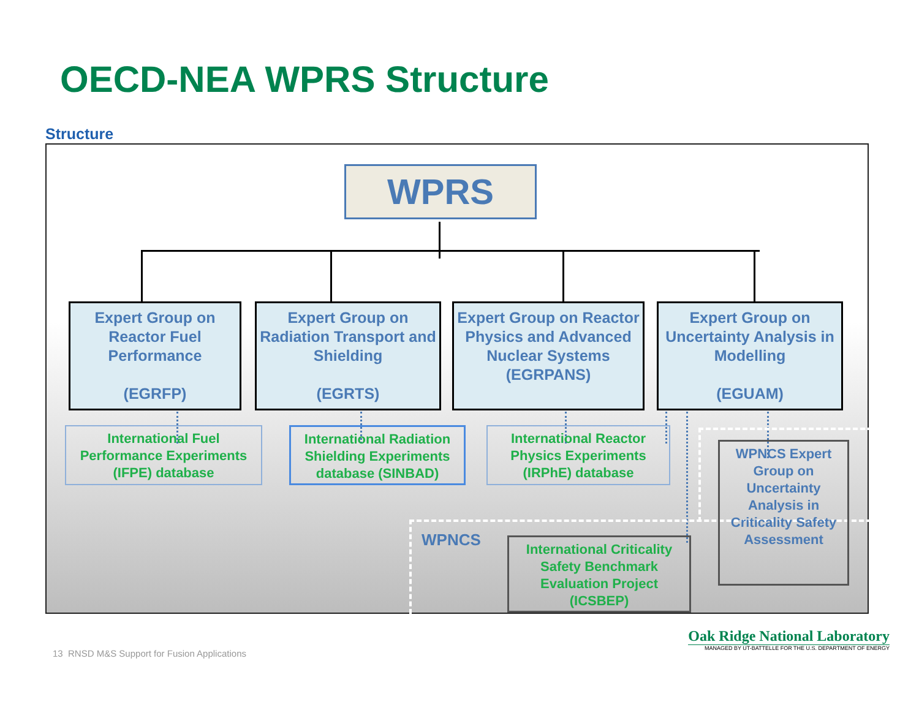OECD-NEA WPRS Structure
Structure
WPRS
Expert Group on Reactor Fuel Performance
(EGRFP)
Expert Group on Radiation Transport and Shielding
(EGRTS)
Expert Group on Reactor Physics and Advanced Nuclear Systems
(EGRPANS)
Expert Group on Uncertainty Analysis in Modelling
(EGUAM)
International Fuel Performance Experiments (IFPE) database
International Radiation Shielding Experiments database (SINBAD)
International Reactor Physics Experiments (IRPhE) database
WPNCS
International Criticality Safety Benchmark Evaluation Project (ICSBEP)
WPNCS Expert Group on Uncertainty Analysis in Criticality Safety Assessment
13 RNSD M&S Support for Fusion Applications
Oak Ridge National Laboratory
MANAGED BY UT-BATTELLE FOR THE U.S. DEPARTMENT OF ENERGY